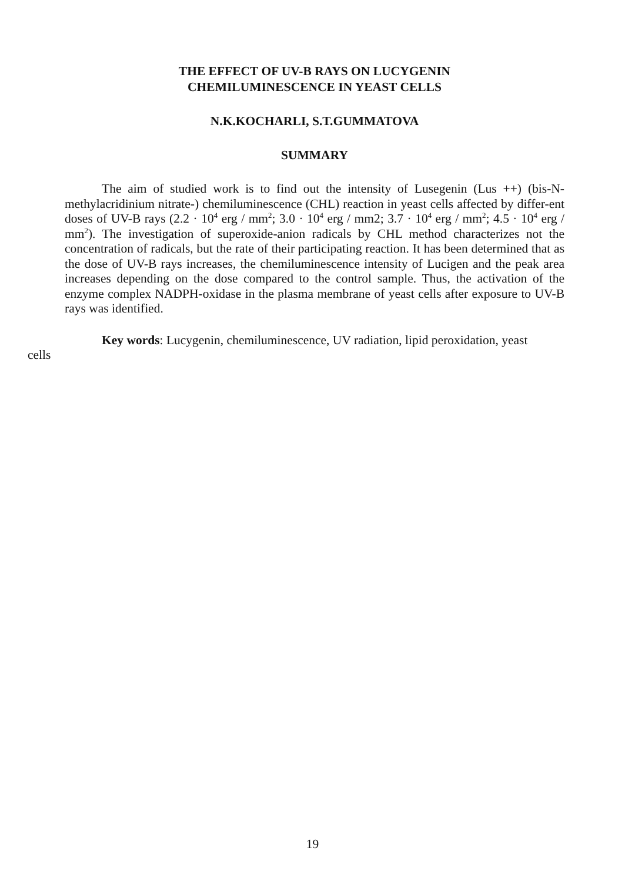THE EFFECT OF UV-B RAYS ON LUCYGENIN
CHEMILUMINESCENCE IN YEAST CELLS
N.K.KOCHARLI, S.T.GUMMATOVA
SUMMARY
The aim of studied work is to find out the intensity of Lusegenin (Lus ++) (bis-N-methylacridinium nitrate-) chemiluminescence (CHL) reaction in yeast cells affected by differ-ent doses of UV-B rays (2.2 · 10<sup>4</sup> erg / mm<sup>2</sup>; 3.0 · 10<sup>4</sup> erg / mm2; 3.7 · 10<sup>4</sup> erg / mm<sup>2</sup>; 4.5 · 10<sup>4</sup> erg / mm<sup>2</sup>). The investigation of superoxide-anion radicals by CHL method characterizes not the concentration of radicals, but the rate of their participating reaction. It has been determined that as the dose of UV-B rays increases, the chemiluminescence intensity of Lucigen and the peak area increases depending on the dose compared to the control sample. Thus, the activation of the enzyme complex NADPH-oxidase in the plasma membrane of yeast cells after exposure to UV-B rays was identified.
Key words: Lucygenin, chemiluminescence, UV radiation, lipid peroxidation, yeast
cells
19